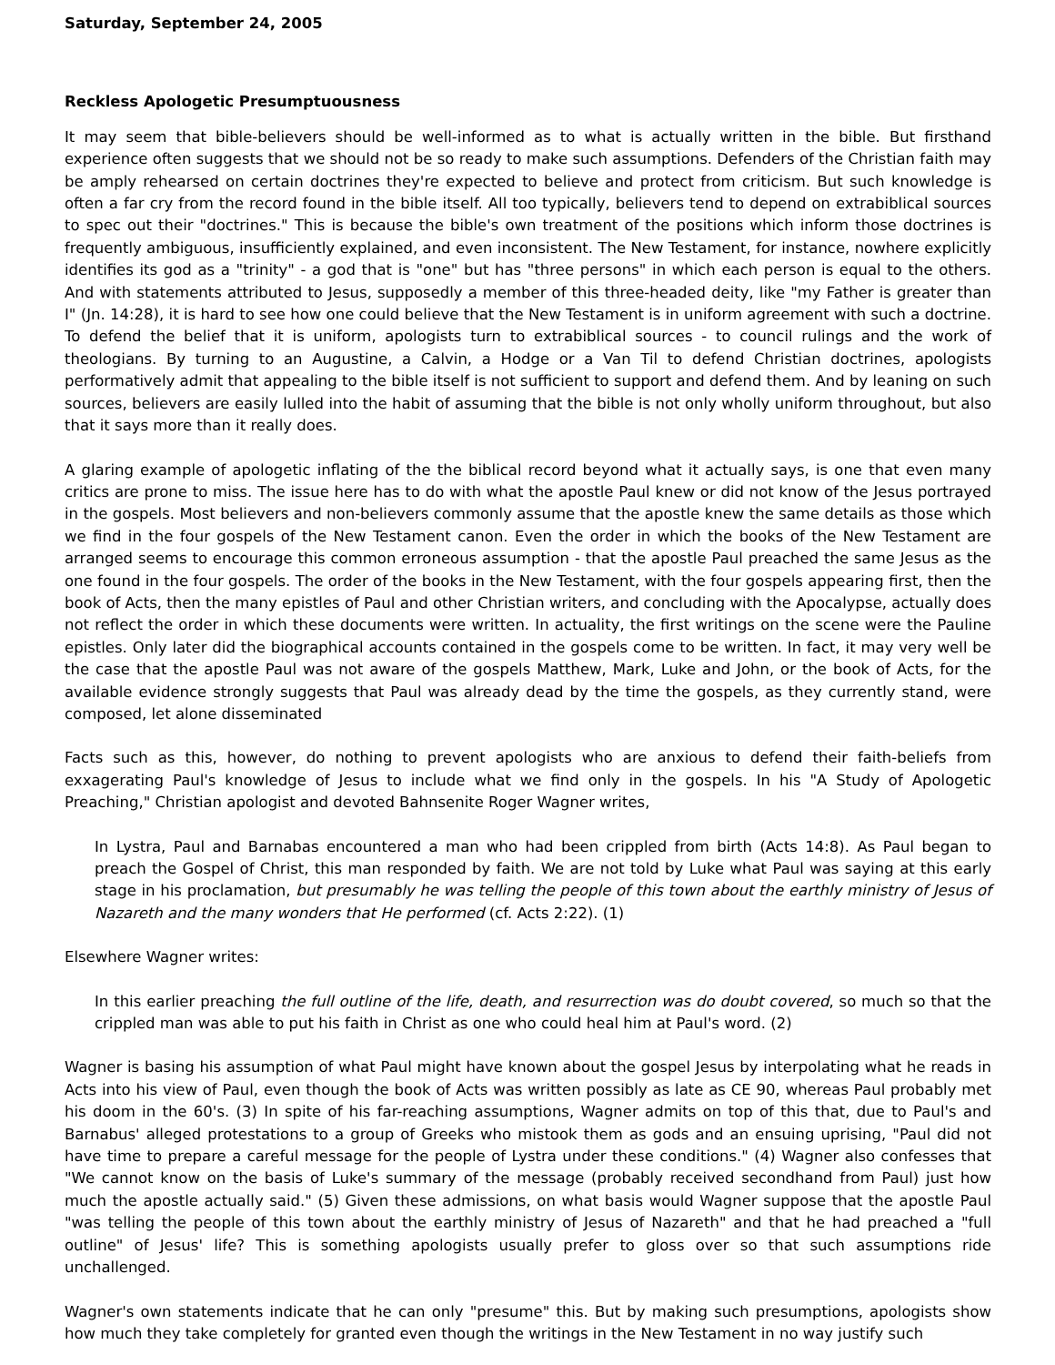Saturday, September 24, 2005
Reckless Apologetic Presumptuousness
It may seem that bible-believers should be well-informed as to what is actually written in the bible. But firsthand experience often suggests that we should not be so ready to make such assumptions. Defenders of the Christian faith may be amply rehearsed on certain doctrines they're expected to believe and protect from criticism. But such knowledge is often a far cry from the record found in the bible itself. All too typically, believers tend to depend on extrabiblical sources to spec out their "doctrines." This is because the bible's own treatment of the positions which inform those doctrines is frequently ambiguous, insufficiently explained, and even inconsistent. The New Testament, for instance, nowhere explicitly identifies its god as a "trinity" - a god that is "one" but has "three persons" in which each person is equal to the others. And with statements attributed to Jesus, supposedly a member of this three-headed deity, like "my Father is greater than I" (Jn. 14:28), it is hard to see how one could believe that the New Testament is in uniform agreement with such a doctrine. To defend the belief that it is uniform, apologists turn to extrabiblical sources - to council rulings and the work of theologians. By turning to an Augustine, a Calvin, a Hodge or a Van Til to defend Christian doctrines, apologists performatively admit that appealing to the bible itself is not sufficient to support and defend them. And by leaning on such sources, believers are easily lulled into the habit of assuming that the bible is not only wholly uniform throughout, but also that it says more than it really does.
A glaring example of apologetic inflating of the the biblical record beyond what it actually says, is one that even many critics are prone to miss. The issue here has to do with what the apostle Paul knew or did not know of the Jesus portrayed in the gospels. Most believers and non-believers commonly assume that the apostle knew the same details as those which we find in the four gospels of the New Testament canon. Even the order in which the books of the New Testament are arranged seems to encourage this common erroneous assumption - that the apostle Paul preached the same Jesus as the one found in the four gospels. The order of the books in the New Testament, with the four gospels appearing first, then the book of Acts, then the many epistles of Paul and other Christian writers, and concluding with the Apocalypse, actually does not reflect the order in which these documents were written. In actuality, the first writings on the scene were the Pauline epistles. Only later did the biographical accounts contained in the gospels come to be written. In fact, it may very well be the case that the apostle Paul was not aware of the gospels Matthew, Mark, Luke and John, or the book of Acts, for the available evidence strongly suggests that Paul was already dead by the time the gospels, as they currently stand, were composed, let alone disseminated
Facts such as this, however, do nothing to prevent apologists who are anxious to defend their faith-beliefs from exxagerating Paul's knowledge of Jesus to include what we find only in the gospels. In his "A Study of Apologetic Preaching," Christian apologist and devoted Bahnsenite Roger Wagner writes,
In Lystra, Paul and Barnabas encountered a man who had been crippled from birth (Acts 14:8). As Paul began to preach the Gospel of Christ, this man responded by faith. We are not told by Luke what Paul was saying at this early stage in his proclamation, but presumably he was telling the people of this town about the earthly ministry of Jesus of Nazareth and the many wonders that He performed (cf. Acts 2:22). (1)
Elsewhere Wagner writes:
In this earlier preaching the full outline of the life, death, and resurrection was do doubt covered, so much so that the crippled man was able to put his faith in Christ as one who could heal him at Paul's word. (2)
Wagner is basing his assumption of what Paul might have known about the gospel Jesus by interpolating what he reads in Acts into his view of Paul, even though the book of Acts was written possibly as late as CE 90, whereas Paul probably met his doom in the 60's. (3) In spite of his far-reaching assumptions, Wagner admits on top of this that, due to Paul's and Barnabus' alleged protestations to a group of Greeks who mistook them as gods and an ensuing uprising, "Paul did not have time to prepare a careful message for the people of Lystra under these conditions." (4) Wagner also confesses that "We cannot know on the basis of Luke's summary of the message (probably received secondhand from Paul) just how much the apostle actually said." (5) Given these admissions, on what basis would Wagner suppose that the apostle Paul "was telling the people of this town about the earthly ministry of Jesus of Nazareth" and that he had preached a "full outline" of Jesus' life? This is something apologists usually prefer to gloss over so that such assumptions ride unchallenged.
Wagner's own statements indicate that he can only "presume" this. But by making such presumptions, apologists show how much they take completely for granted even though the writings in the New Testament in no way justify such